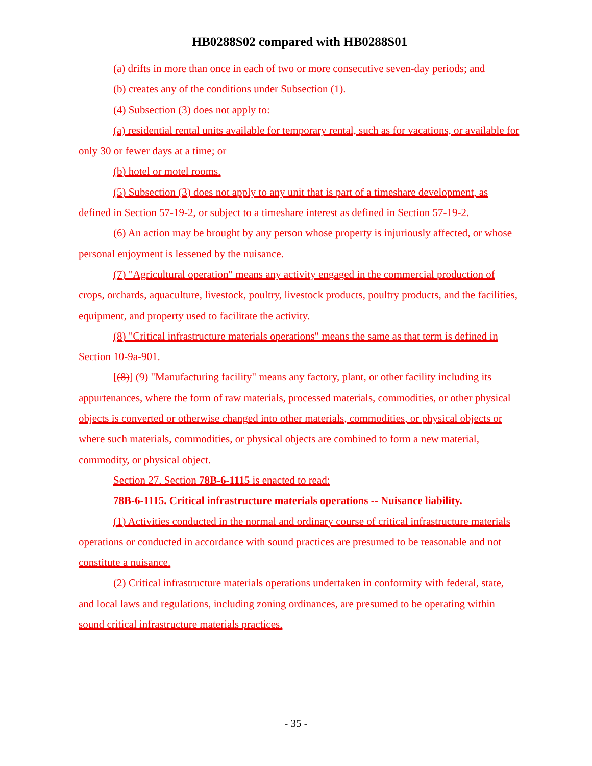HB0288S02 compared with HB0288S01
(a) drifts in more than once in each of two or more consecutive seven-day periods; and
(b) creates any of the conditions under Subsection (1).
(4) Subsection (3) does not apply to:
(a) residential rental units available for temporary rental, such as for vacations, or available for only 30 or fewer days at a time; or
(b) hotel or motel rooms.
(5) Subsection (3) does not apply to any unit that is part of a timeshare development, as defined in Section 57-19-2, or subject to a timeshare interest as defined in Section 57-19-2.
(6) An action may be brought by any person whose property is injuriously affected, or whose personal enjoyment is lessened by the nuisance.
(7) "Agricultural operation" means any activity engaged in the commercial production of crops, orchards, aquaculture, livestock, poultry, livestock products, poultry products, and the facilities, equipment, and property used to facilitate the activity.
(8) "Critical infrastructure materials operations" means the same as that term is defined in Section 10-9a-901.
[(8)] (9) "Manufacturing facility" means any factory, plant, or other facility including its appurtenances, where the form of raw materials, processed materials, commodities, or other physical objects is converted or otherwise changed into other materials, commodities, or physical objects or where such materials, commodities, or physical objects are combined to form a new material, commodity, or physical object.
Section 27. Section 78B-6-1115 is enacted to read:
78B-6-1115. Critical infrastructure materials operations -- Nuisance liability.
(1) Activities conducted in the normal and ordinary course of critical infrastructure materials operations or conducted in accordance with sound practices are presumed to be reasonable and not constitute a nuisance.
(2) Critical infrastructure materials operations undertaken in conformity with federal, state, and local laws and regulations, including zoning ordinances, are presumed to be operating within sound critical infrastructure materials practices.
- 35 -